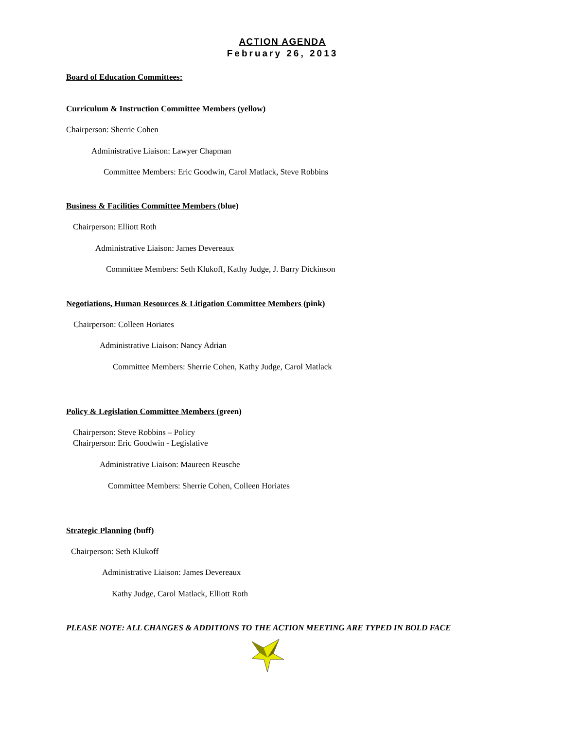ACTION AGENDA
February 26, 2013
Board of Education Committees:
Curriculum & Instruction Committee Members (yellow)
Chairperson: Sherrie Cohen
Administrative Liaison: Lawyer Chapman
Committee Members: Eric Goodwin, Carol Matlack, Steve Robbins
Business & Facilities Committee Members (blue)
Chairperson: Elliott Roth
Administrative Liaison: James Devereaux
Committee Members: Seth Klukoff, Kathy Judge, J. Barry Dickinson
Negotiations, Human Resources & Litigation Committee Members (pink)
Chairperson: Colleen Horiates
Administrative Liaison: Nancy Adrian
Committee Members: Sherrie Cohen, Kathy Judge, Carol Matlack
Policy & Legislation Committee Members (green)
Chairperson: Steve Robbins – Policy
Chairperson: Eric Goodwin - Legislative
Administrative Liaison: Maureen Reusche
Committee Members: Sherrie Cohen, Colleen Horiates
Strategic Planning (buff)
Chairperson: Seth Klukoff
Administrative Liaison: James Devereaux
Kathy Judge, Carol Matlack, Elliott Roth
PLEASE NOTE: ALL CHANGES & ADDITIONS TO THE ACTION MEETING ARE TYPED IN BOLD FACE